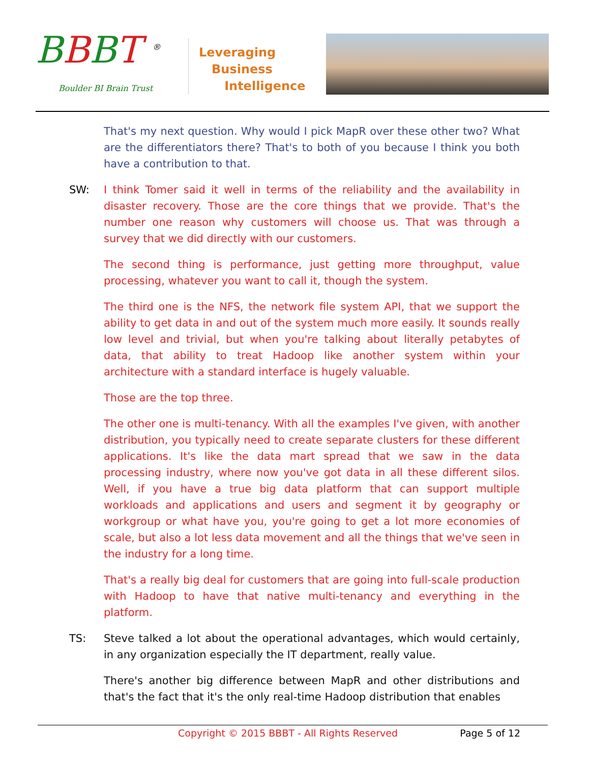BBBT <sup>®</sup>
Boulder BI Brain Trust
Leveraging
Business
Intelligence
That's my next question. Why would I pick MapR over these other two? What are the differentiators there? That's to both of you because I think you both have a contribution to that.
SW: I think Tomer said it well in terms of the reliability and the availability in disaster recovery. Those are the core things that we provide. That's the number one reason why customers will choose us. That was through a survey that we did directly with our customers.
The second thing is performance, just getting more throughput, value processing, whatever you want to call it, though the system.
The third one is the NFS, the network file system API, that we support the ability to get data in and out of the system much more easily. It sounds really low level and trivial, but when you're talking about literally petabytes of data, that ability to treat Hadoop like another system within your architecture with a standard interface is hugely valuable.
Those are the top three.
The other one is multi-tenancy. With all the examples I've given, with another distribution, you typically need to create separate clusters for these different applications. It's like the data mart spread that we saw in the data processing industry, where now you've got data in all these different silos. Well, if you have a true big data platform that can support multiple workloads and applications and users and segment it by geography or workgroup or what have you, you're going to get a lot more economies of scale, but also a lot less data movement and all the things that we've seen in the industry for a long time.
That's a really big deal for customers that are going into full-scale production with Hadoop to have that native multi-tenancy and everything in the platform.
TS: Steve talked a lot about the operational advantages, which would certainly, in any organization especially the IT department, really value.
There's another big difference between MapR and other distributions and that's the fact that it's the only real-time Hadoop distribution that enables
Copyright © 2015 BBBT - All Rights Reserved Page 5 of 12